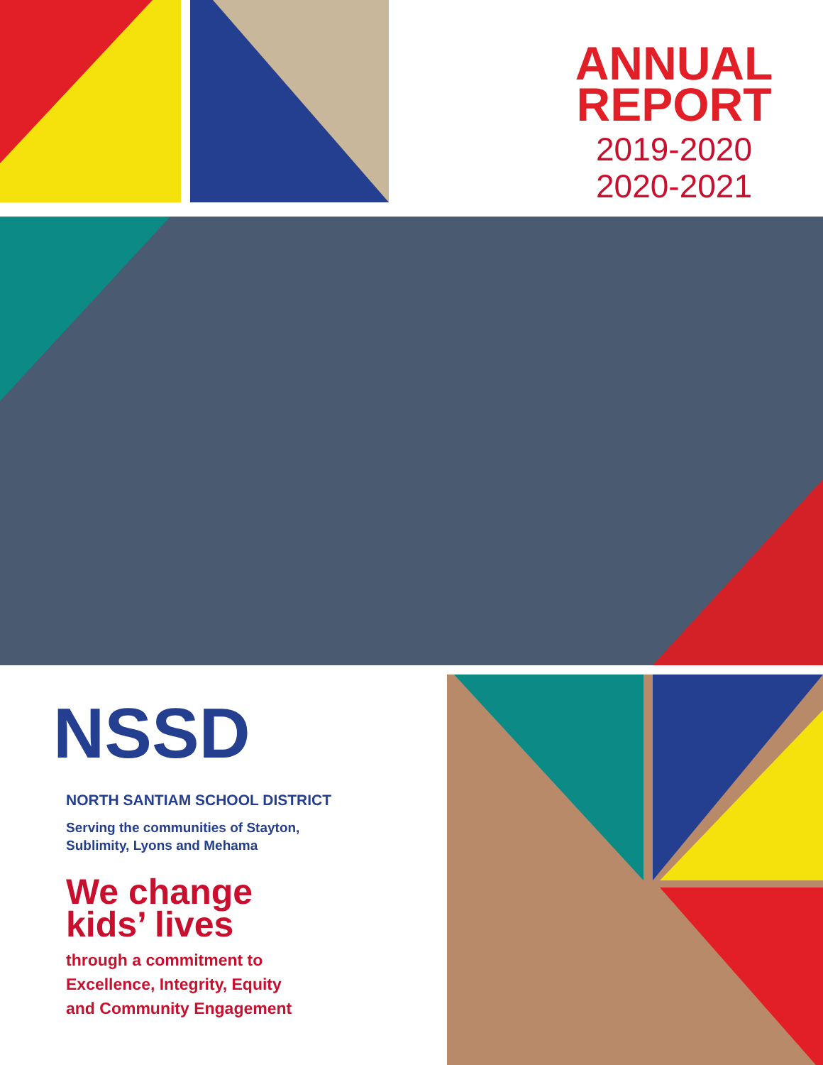ANNUAL REPORT
2019-2020
2020-2021
NSSD
NORTH SANTIAM SCHOOL DISTRICT
Serving the communities of Stayton,
Sublimity, Lyons and Mehama
We change
kids’ lives
through a commitment to
Excellence, Integrity, Equity
and Community Engagement